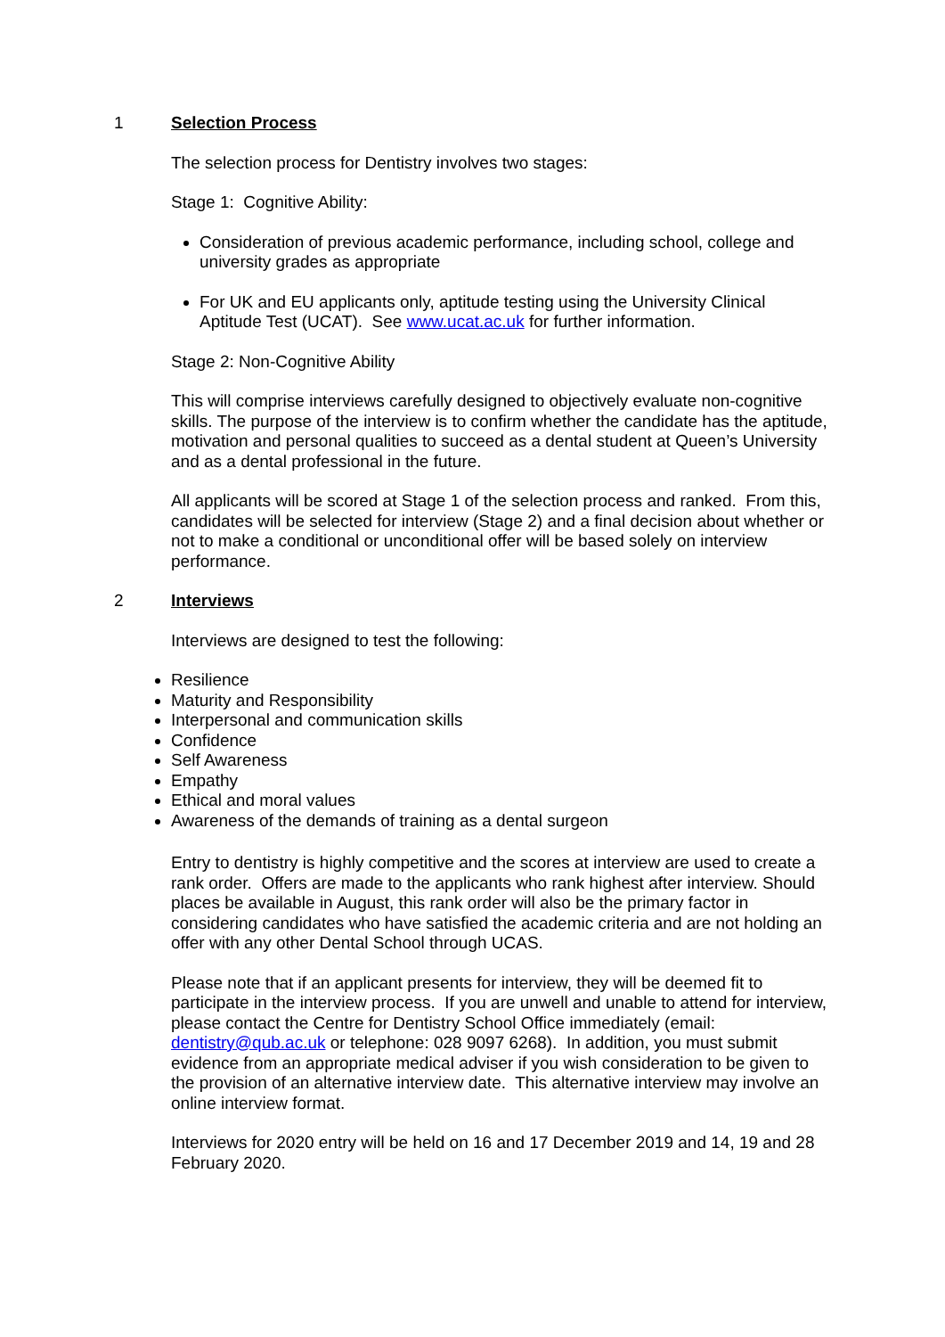1 Selection Process
The selection process for Dentistry involves two stages:
Stage 1: Cognitive Ability:
Consideration of previous academic performance, including school, college and university grades as appropriate
For UK and EU applicants only, aptitude testing using the University Clinical Aptitude Test (UCAT). See www.ucat.ac.uk for further information.
Stage 2: Non-Cognitive Ability
This will comprise interviews carefully designed to objectively evaluate non-cognitive skills. The purpose of the interview is to confirm whether the candidate has the aptitude, motivation and personal qualities to succeed as a dental student at Queen’s University and as a dental professional in the future.
All applicants will be scored at Stage 1 of the selection process and ranked. From this, candidates will be selected for interview (Stage 2) and a final decision about whether or not to make a conditional or unconditional offer will be based solely on interview performance.
2 Interviews
Interviews are designed to test the following:
Resilience
Maturity and Responsibility
Interpersonal and communication skills
Confidence
Self Awareness
Empathy
Ethical and moral values
Awareness of the demands of training as a dental surgeon
Entry to dentistry is highly competitive and the scores at interview are used to create a rank order. Offers are made to the applicants who rank highest after interview. Should places be available in August, this rank order will also be the primary factor in considering candidates who have satisfied the academic criteria and are not holding an offer with any other Dental School through UCAS.
Please note that if an applicant presents for interview, they will be deemed fit to participate in the interview process. If you are unwell and unable to attend for interview, please contact the Centre for Dentistry School Office immediately (email: dentistry@qub.ac.uk or telephone: 028 9097 6268). In addition, you must submit evidence from an appropriate medical adviser if you wish consideration to be given to the provision of an alternative interview date. This alternative interview may involve an online interview format.
Interviews for 2020 entry will be held on 16 and 17 December 2019 and 14, 19 and 28 February 2020.